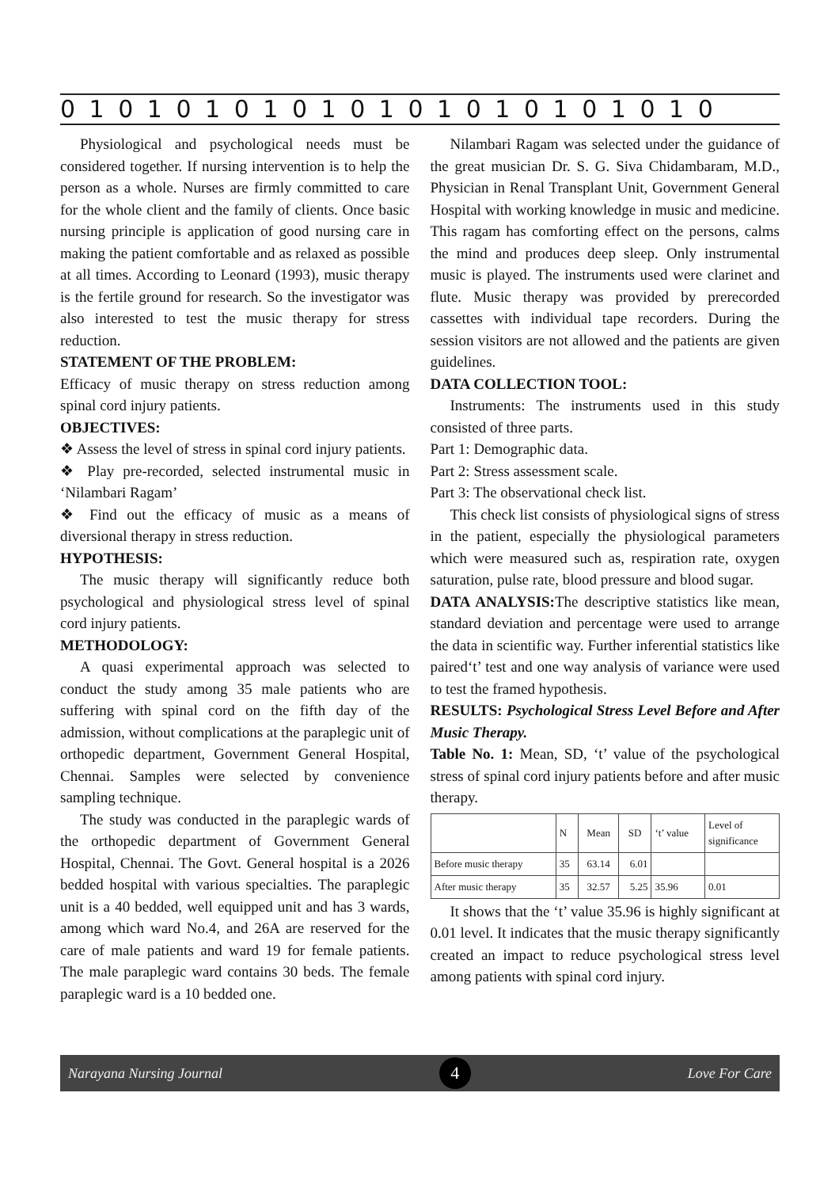0 1 0 1 0 1 0 1 0 1 0 1 0 1 0 1 0 1 0 1 0 1 0
Physiological and psychological needs must be considered together. If nursing intervention is to help the person as a whole. Nurses are firmly committed to care for the whole client and the family of clients. Once basic nursing principle is application of good nursing care in making the patient comfortable and as relaxed as possible at all times. According to Leonard (1993), music therapy is the fertile ground for research. So the investigator was also interested to test the music therapy for stress reduction.
STATEMENT OF THE PROBLEM:
Efficacy of music therapy on stress reduction among spinal cord injury patients.
OBJECTIVES:
❖ Assess the level of stress in spinal cord injury patients.
❖ Play pre-recorded, selected instrumental music in ‘Nilambari Ragam’
❖ Find out the efficacy of music as a means of diversional therapy in stress reduction.
HYPOTHESIS:
The music therapy will significantly reduce both psychological and physiological stress level of spinal cord injury patients.
METHODOLOGY:
A quasi experimental approach was selected to conduct the study among 35 male patients who are suffering with spinal cord on the fifth day of the admission, without complications at the paraplegic unit of orthopedic department, Government General Hospital, Chennai. Samples were selected by convenience sampling technique.
The study was conducted in the paraplegic wards of the orthopedic department of Government General Hospital, Chennai. The Govt. General hospital is a 2026 bedded hospital with various specialties. The paraplegic unit is a 40 bedded, well equipped unit and has 3 wards, among which ward No.4, and 26A are reserved for the care of male patients and ward 19 for female patients. The male paraplegic ward contains 30 beds. The female paraplegic ward is a 10 bedded one.
Nilambari Ragam was selected under the guidance of the great musician Dr. S. G. Siva Chidambaram, M.D., Physician in Renal Transplant Unit, Government General Hospital with working knowledge in music and medicine. This ragam has comforting effect on the persons, calms the mind and produces deep sleep. Only instrumental music is played. The instruments used were clarinet and flute. Music therapy was provided by prerecorded cassettes with individual tape recorders. During the session visitors are not allowed and the patients are given guidelines.
DATA COLLECTION TOOL:
Instruments: The instruments used in this study consisted of three parts.
Part 1: Demographic data.
Part 2: Stress assessment scale.
Part 3: The observational check list.
This check list consists of physiological signs of stress in the patient, especially the physiological parameters which were measured such as, respiration rate, oxygen saturation, pulse rate, blood pressure and blood sugar.
DATA ANALYSIS: The descriptive statistics like mean, standard deviation and percentage were used to arrange the data in scientific way. Further inferential statistics like paired‘t’ test and one way analysis of variance were used to test the framed hypothesis.
RESULTS: Psychological Stress Level Before and After Music Therapy.
Table No. 1: Mean, SD, ‘t’ value of the psychological stress of spinal cord injury patients before and after music therapy.
| | N | Mean | SD | ‘t’ value | Level of significance |
| Before music therapy | 35 | 63.14 | 6.01 | | |
| After music therapy | 35 | 32.57 | 5.25 | 35.96 | 0.01 |
It shows that the ‘t’ value 35.96 is highly significant at 0.01 level. It indicates that the music therapy significantly created an impact to reduce psychological stress level among patients with spinal cord injury.
Narayana Nursing Journal 4 Love For Care